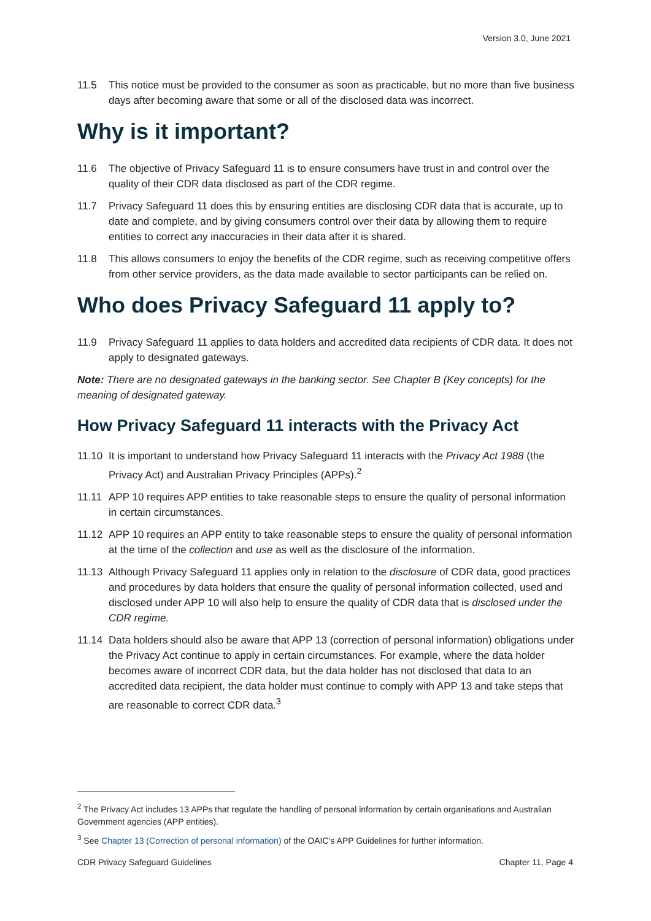Version 3.0, June 2021
11.5 This notice must be provided to the consumer as soon as practicable, but no more than five business days after becoming aware that some or all of the disclosed data was incorrect.
Why is it important?
11.6 The objective of Privacy Safeguard 11 is to ensure consumers have trust in and control over the quality of their CDR data disclosed as part of the CDR regime.
11.7 Privacy Safeguard 11 does this by ensuring entities are disclosing CDR data that is accurate, up to date and complete, and by giving consumers control over their data by allowing them to require entities to correct any inaccuracies in their data after it is shared.
11.8 This allows consumers to enjoy the benefits of the CDR regime, such as receiving competitive offers from other service providers, as the data made available to sector participants can be relied on.
Who does Privacy Safeguard 11 apply to?
11.9 Privacy Safeguard 11 applies to data holders and accredited data recipients of CDR data. It does not apply to designated gateways.
Note: There are no designated gateways in the banking sector. See Chapter B (Key concepts) for the meaning of designated gateway.
How Privacy Safeguard 11 interacts with the Privacy Act
11.10 It is important to understand how Privacy Safeguard 11 interacts with the Privacy Act 1988 (the Privacy Act) and Australian Privacy Principles (APPs).<sup>2</sup>
11.11 APP 10 requires APP entities to take reasonable steps to ensure the quality of personal information in certain circumstances.
11.12 APP 10 requires an APP entity to take reasonable steps to ensure the quality of personal information at the time of the collection and use as well as the disclosure of the information.
11.13 Although Privacy Safeguard 11 applies only in relation to the disclosure of CDR data, good practices and procedures by data holders that ensure the quality of personal information collected, used and disclosed under APP 10 will also help to ensure the quality of CDR data that is disclosed under the CDR regime.
11.14 Data holders should also be aware that APP 13 (correction of personal information) obligations under the Privacy Act continue to apply in certain circumstances. For example, where the data holder becomes aware of incorrect CDR data, but the data holder has not disclosed that data to an accredited data recipient, the data holder must continue to comply with APP 13 and take steps that are reasonable to correct CDR data.<sup>3</sup>
<sup>2</sup> The Privacy Act includes 13 APPs that regulate the handling of personal information by certain organisations and Australian Government agencies (APP entities).
<sup>3</sup> See Chapter 13 (Correction of personal information) of the OAIC’s APP Guidelines for further information.
CDR Privacy Safeguard Guidelines Chapter 11, Page 4